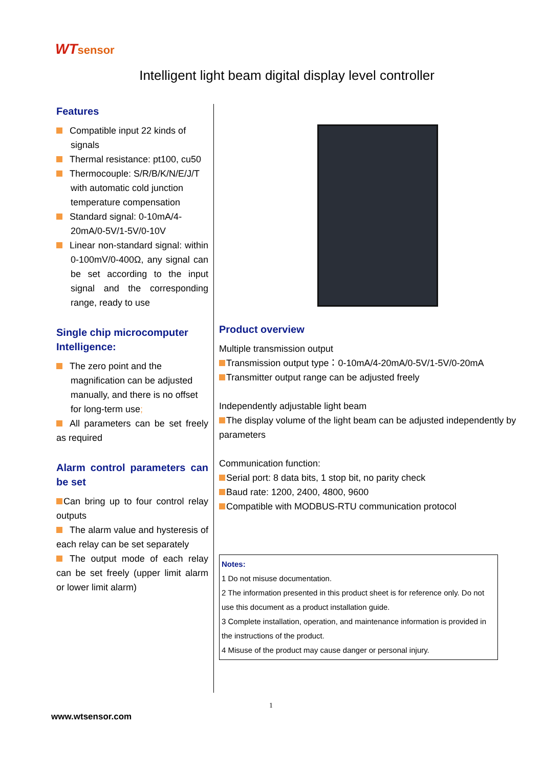WTsensor
Intelligent light beam digital display level controller
Features
Compatible input 22 kinds of signals
Thermal resistance: pt100, cu50
Thermocouple: S/R/B/K/N/E/J/T with automatic cold junction temperature compensation
Standard signal: 0-10mA/4-20mA/0-5V/1-5V/0-10V
Linear non-standard signal: within 0-100mV/0-400Ω, any signal can be set according to the input signal and the corresponding range, ready to use
Single chip microcomputer Intelligence:
The zero point and the magnification can be adjusted manually, and there is no offset for long-term use;
All parameters can be set freely as required
Alarm control parameters can be set
Can bring up to four control relay outputs
The alarm value and hysteresis of each relay can be set separately
The output mode of each relay can be set freely (upper limit alarm or lower limit alarm)
Product overview
Multiple transmission output
Transmission output type：0-10mA/4-20mA/0-5V/1-5V/0-20mA
Transmitter output range can be adjusted freely
Independently adjustable light beam
The display volume of the light beam can be adjusted independently by parameters
Communication function:
Serial port: 8 data bits, 1 stop bit, no parity check
Baud rate: 1200, 2400, 4800, 9600
Compatible with MODBUS-RTU communication protocol
Notes:
1 Do not misuse documentation.
2 The information presented in this product sheet is for reference only. Do not use this document as a product installation guide.
3 Complete installation, operation, and maintenance information is provided in the instructions of the product.
4 Misuse of the product may cause danger or personal injury.
1
www.wtsensor.com